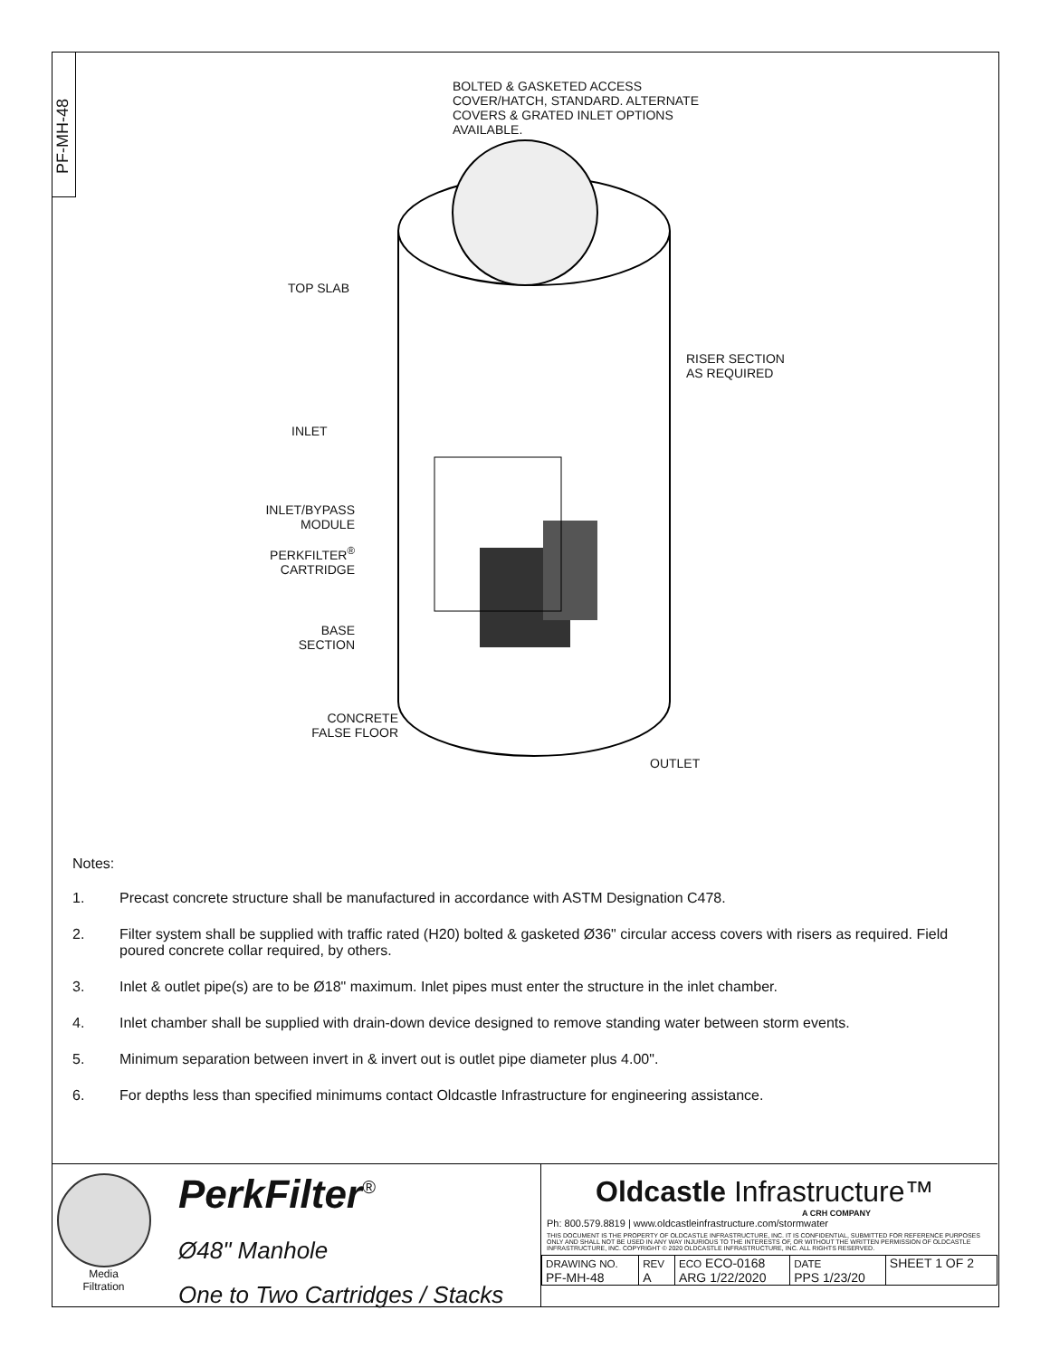PF-MH-48
BOLTED & GASKETED ACCESS
COVER/HATCH, STANDARD. ALTERNATE
COVERS & GRATED INLET OPTIONS
AVAILABLE.
TOP SLAB
RISER SECTION
AS REQUIRED
INLET
INLET/BYPASS
MODULE
PERKFILTER<sup>®</sup>
CARTRIDGE
BASE
SECTION
CONCRETE
FALSE FLOOR
OUTLET
Notes:
1. Precast concrete structure shall be manufactured in accordance with ASTM Designation C478.
2. Filter system shall be supplied with traffic rated (H20) bolted & gasketed Ø36" circular access covers with risers as required. Field poured concrete collar required, by others.
3. Inlet & outlet pipe(s) are to be Ø18" maximum. Inlet pipes must enter the structure in the inlet chamber.
4. Inlet chamber shall be supplied with drain-down device designed to remove standing water between storm events.
5. Minimum separation between invert in & invert out is outlet pipe diameter plus 4.00".
6. For depths less than specified minimums contact Oldcastle Infrastructure for engineering assistance.
Media
Filtration
PerkFilter<sup>®</sup>
Ø48" Manhole
One to Two Cartridges / Stacks
Oldcastle Infrastructure™
A CRH COMPANY
Ph: 800.579.8819 | www.oldcastleinfrastructure.com/stormwater
THIS DOCUMENT IS THE PROPERTY OF OLDCASTLE INFRASTRUCTURE, INC. IT IS CONFIDENTIAL, SUBMITTED FOR REFERENCE PURPOSES ONLY AND SHALL NOT BE USED IN ANY WAY INJURIOUS TO THE INTERESTS OF, OR WITHOUT THE WRITTEN PERMISSION OF OLDCASTLE INFRASTRUCTURE, INC. COPYRIGHT © 2020 OLDCASTLE INFRASTRUCTURE, INC. ALL RIGHTS RESERVED.
| DRAWING NO. PF-MH-48 | REV A | ECO ECO-0168 ARG 1/22/2020 | DATE PPS 1/23/20 | SHEET 1 OF 2 |